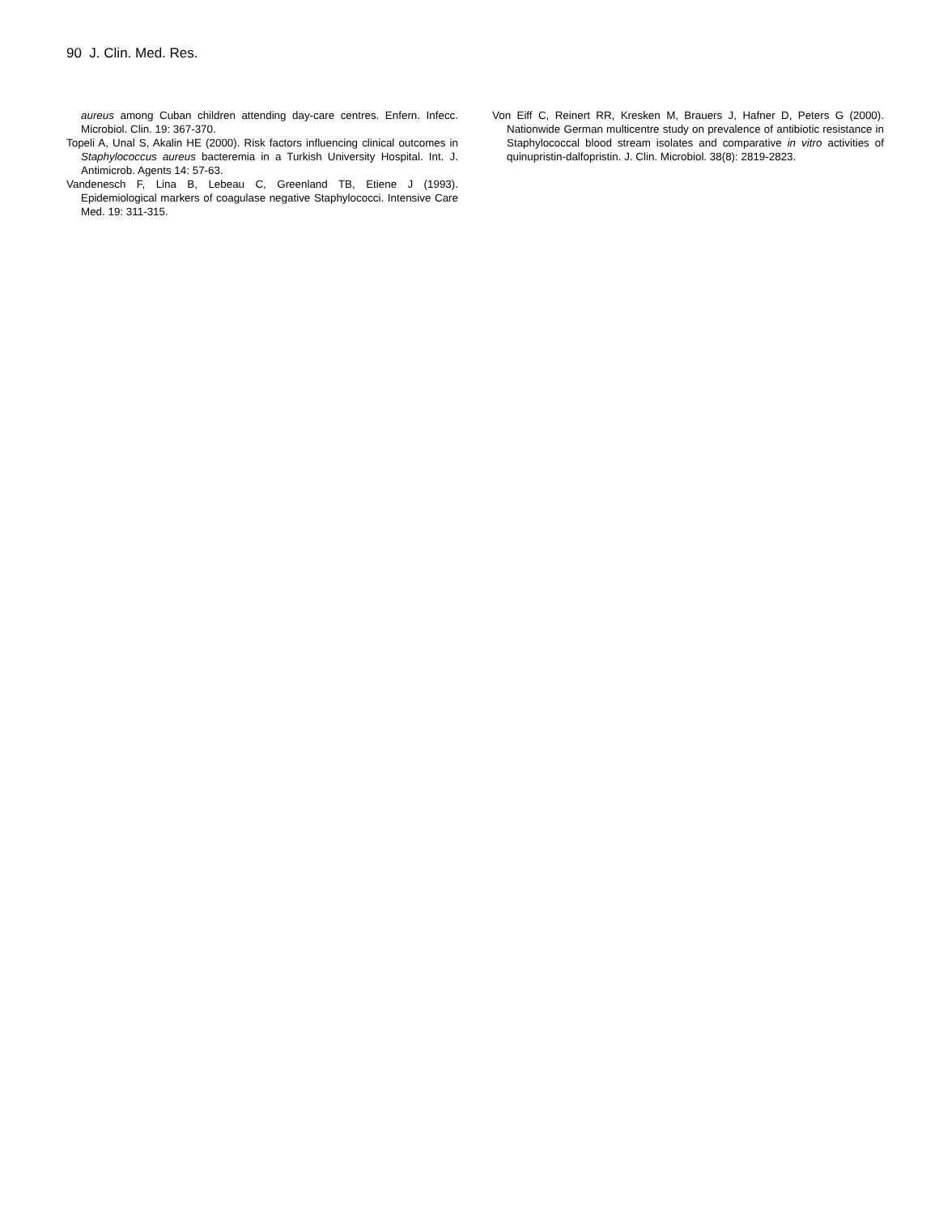90 J. Clin. Med. Res.
aureus among Cuban children attending day-care centres. Enfern. Infecc. Microbiol. Clin. 19: 367-370.
Topeli A, Unal S, Akalin HE (2000). Risk factors influencing clinical outcomes in Staphylococcus aureus bacteremia in a Turkish University Hospital. Int. J. Antimicrob. Agents 14: 57-63.
Vandenesch F, Lina B, Lebeau C, Greenland TB, Etiene J (1993). Epidemiological markers of coagulase negative Staphylococci. Intensive Care Med. 19: 311-315.
Von Eiff C, Reinert RR, Kresken M, Brauers J, Hafner D, Peters G (2000). Nationwide German multicentre study on prevalence of antibiotic resistance in Staphylococcal blood stream isolates and comparative in vitro activities of quinupristin-dalfopristin. J. Clin. Microbiol. 38(8): 2819-2823.